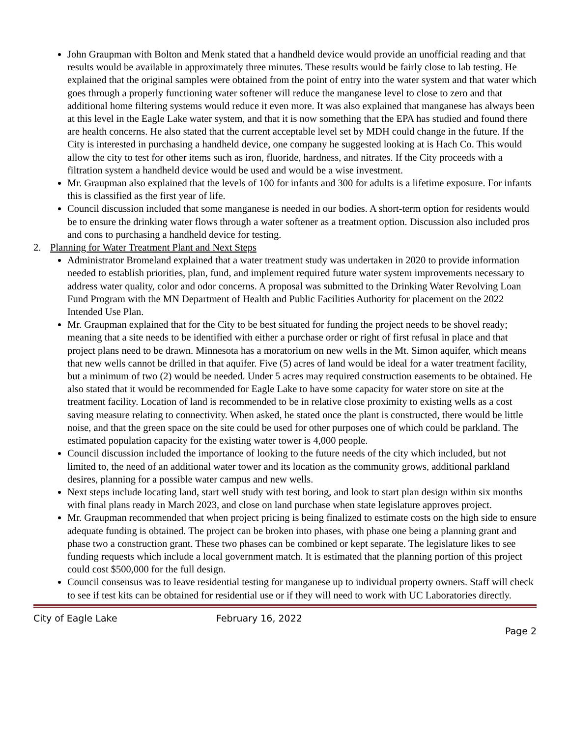John Graupman with Bolton and Menk stated that a handheld device would provide an unofficial reading and that results would be available in approximately three minutes. These results would be fairly close to lab testing. He explained that the original samples were obtained from the point of entry into the water system and that water which goes through a properly functioning water softener will reduce the manganese level to close to zero and that additional home filtering systems would reduce it even more. It was also explained that manganese has always been at this level in the Eagle Lake water system, and that it is now something that the EPA has studied and found there are health concerns. He also stated that the current acceptable level set by MDH could change in the future. If the City is interested in purchasing a handheld device, one company he suggested looking at is Hach Co. This would allow the city to test for other items such as iron, fluoride, hardness, and nitrates. If the City proceeds with a filtration system a handheld device would be used and would be a wise investment.
Mr. Graupman also explained that the levels of 100 for infants and 300 for adults is a lifetime exposure. For infants this is classified as the first year of life.
Council discussion included that some manganese is needed in our bodies. A short-term option for residents would be to ensure the drinking water flows through a water softener as a treatment option. Discussion also included pros and cons to purchasing a handheld device for testing.
2. Planning for Water Treatment Plant and Next Steps
Administrator Bromeland explained that a water treatment study was undertaken in 2020 to provide information needed to establish priorities, plan, fund, and implement required future water system improvements necessary to address water quality, color and odor concerns. A proposal was submitted to the Drinking Water Revolving Loan Fund Program with the MN Department of Health and Public Facilities Authority for placement on the 2022 Intended Use Plan.
Mr. Graupman explained that for the City to be best situated for funding the project needs to be shovel ready; meaning that a site needs to be identified with either a purchase order or right of first refusal in place and that project plans need to be drawn. Minnesota has a moratorium on new wells in the Mt. Simon aquifer, which means that new wells cannot be drilled in that aquifer. Five (5) acres of land would be ideal for a water treatment facility, but a minimum of two (2) would be needed. Under 5 acres may required construction easements to be obtained. He also stated that it would be recommended for Eagle Lake to have some capacity for water store on site at the treatment facility. Location of land is recommended to be in relative close proximity to existing wells as a cost saving measure relating to connectivity. When asked, he stated once the plant is constructed, there would be little noise, and that the green space on the site could be used for other purposes one of which could be parkland. The estimated population capacity for the existing water tower is 4,000 people.
Council discussion included the importance of looking to the future needs of the city which included, but not limited to, the need of an additional water tower and its location as the community grows, additional parkland desires, planning for a possible water campus and new wells.
Next steps include locating land, start well study with test boring, and look to start plan design within six months with final plans ready in March 2023, and close on land purchase when state legislature approves project.
Mr. Graupman recommended that when project pricing is being finalized to estimate costs on the high side to ensure adequate funding is obtained. The project can be broken into phases, with phase one being a planning grant and phase two a construction grant. These two phases can be combined or kept separate. The legislature likes to see funding requests which include a local government match. It is estimated that the planning portion of this project could cost $500,000 for the full design.
Council consensus was to leave residential testing for manganese up to individual property owners. Staff will check to see if test kits can be obtained for residential use or if they will need to work with UC Laboratories directly.
City of Eagle Lake February 16, 2022
Page 2